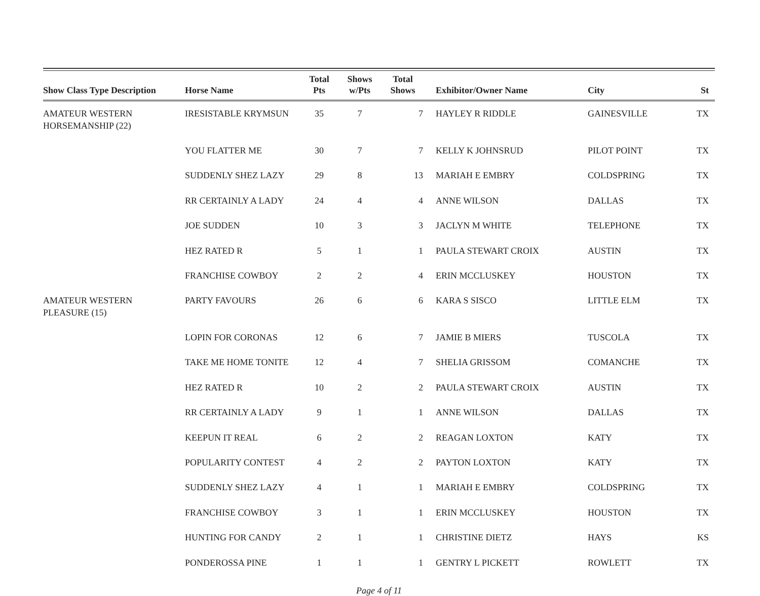| Show Class Type Description | Horse Name | Total Pts | Shows w/Pts | Total Shows | Exhibitor/Owner Name | City | St |
| --- | --- | --- | --- | --- | --- | --- | --- |
| AMATEUR WESTERN HORSEMANSHIP (22) | IRESISTABLE KRYMSUN | 35 | 7 | 7 | HAYLEY R RIDDLE | GAINESVILLE | TX |
| | YOU FLATTER ME | 30 | 7 | 7 | KELLY K JOHNSRUD | PILOT POINT | TX |
| | SUDDENLY SHEZ LAZY | 29 | 8 | 13 | MARIAH E EMBRY | COLDSPRING | TX |
| | RR CERTAINLY A LADY | 24 | 4 | 4 | ANNE WILSON | DALLAS | TX |
| | JOE SUDDEN | 10 | 3 | 3 | JACLYN M WHITE | TELEPHONE | TX |
| | HEZ RATED R | 5 | 1 | 1 | PAULA STEWART CROIX | AUSTIN | TX |
| | FRANCHISE COWBOY | 2 | 2 | 4 | ERIN MCCLUSKEY | HOUSTON | TX |
| AMATEUR WESTERN PLEASURE (15) | PARTY FAVOURS | 26 | 6 | 6 | KARA S SISCO | LITTLE ELM | TX |
| | LOPIN FOR CORONAS | 12 | 6 | 7 | JAMIE B MIERS | TUSCOLA | TX |
| | TAKE ME HOME TONITE | 12 | 4 | 7 | SHELIA GRISSOM | COMANCHE | TX |
| | HEZ RATED R | 10 | 2 | 2 | PAULA STEWART CROIX | AUSTIN | TX |
| | RR CERTAINLY A LADY | 9 | 1 | 1 | ANNE WILSON | DALLAS | TX |
| | KEEPUN IT REAL | 6 | 2 | 2 | REAGAN LOXTON | KATY | TX |
| | POPULARITY CONTEST | 4 | 2 | 2 | PAYTON LOXTON | KATY | TX |
| | SUDDENLY SHEZ LAZY | 4 | 1 | 1 | MARIAH E EMBRY | COLDSPRING | TX |
| | FRANCHISE COWBOY | 3 | 1 | 1 | ERIN MCCLUSKEY | HOUSTON | TX |
| | HUNTING FOR CANDY | 2 | 1 | 1 | CHRISTINE DIETZ | HAYS | KS |
| | PONDEROSSA PINE | 1 | 1 | 1 | GENTRY L PICKETT | ROWLETT | TX |
Page 4 of 11